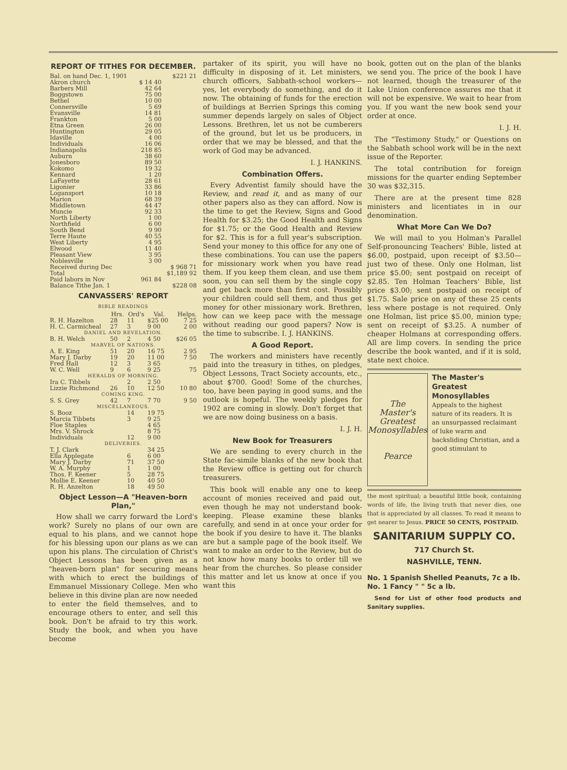REPORT OF TITHES FOR DECEMBER.
| Bal. on hand Dec. 1, 1901 | | $221 21 |
| Akron church | $ 14 40 | |
| Barbers Mill | 42 64 | |
| Boggstown | 75 00 | |
| Bethel | 10 00 | |
| Connersville | 5 69 | |
| Evansville | 14 81 | |
| Frankton | 5 00 | |
| Etna Green | 26 00 | |
| Huntington | 29 05 | |
| Idaville | 4 00 | |
| Individuals | 16 06 | |
| Indianapolis | 218 85 | |
| Auburn | 38 60 | |
| Jonesboro | 89 50 | |
| Kokomo | 19 32 | |
| Kennard | 1 20 | |
| LaFayette | 28 61 | |
| Ligonier | 33 86 | |
| Logansport | 10 18 | |
| Marion | 68 39 | |
| Middletown | 44 47 | |
| Muncie | 92 33 | |
| North Liberty | 1 00 | |
| Northfield | 6 00 | |
| South Bend | 9 90 | |
| Terre Haute | 40 55 | |
| West Liberty | 4 95 | |
| Elwood | 11 40 | |
| Pleasant View | 3 95 | |
| Noblesville | 3 00 | |
| Received during Dec | | $ 968 71 |
| Total | | $1,189 92 |
| Paid labors in Nov | 961 84 | |
| Balance Tithe Jan. 1 | | $228 08 |
CANVASSERS' REPORT
BIBLE READINGS
| | Hrs. | Ord's | Val. | Helps. |
| --- | --- | --- | --- | --- |
| R. H. Hazelton | 28 | 11 | $25 00 | 7 25 |
| H. C. Carmicheal | 27 | 3 | 9 00 | 2 00 |
| DANIEL AND REVELATION. | | | | |
| B. H. Welch | 50 | 2 | 4 50 | $26 05 |
| MARVEL OF NATIONS. | | | | |
| A. E. King | 51 | 20 | 16 75 | 2 95 |
| Mary J. Darby | 19 | 20 | 11 00 | 7 50 |
| Fred Hall | 12 | 3 | 3 65 | |
| W. C. Well | 9 | 6 | 9 25 | 75 |
| HERALDS OF MORNING. | | | | |
| Ira C. Tibbels | | 2 | 2 50 | |
| Lizzie Richmond | 26 | 10 | 12 50 | 10 80 |
| COMING KING. | | | | |
| S. S. Grey | 42 | 7 | 7 70 | 9 50 |
| MISCELLANEOUS. | | | | |
| S. Booz | | 14 | 19 75 | |
| Marcia Tibbets | | 3 | 9 25 | |
| Floe Staples | | | 4 65 | |
| Mrs. V. Shrock | | | 8 75 | |
| Individuals | | 12 | 9 00 | |
| DELIVERIES. | | | | |
| T. J. Clark | | | 34 25 | |
| Ella Applegate | | 6 | 6 00 | |
| Mary J. Darby | | 71 | 37 50 | |
| W. A. Murphy | | 1 | 1 00 | |
| Thos. F. Keener | | 5 | 28 75 | |
| Mollie E. Keener | | 10 | 40 50 | |
| R. H. Anzelton | | 18 | 49 50 | |
Object Lesson—A "Heaven-born Plan,"
How shall we carry forward the Lord's work? Surely no plans of our own are equal to his plans, and we cannot hope for his blessing upon our plans as we can upon his plans. The circulation of Christ's Object Lessons has been given as a "heaven-born plan" for securing means with which to erect the buildings of Emmanuel Missionary College. Men who believe in this divine plan are now needed to enter the field themselves, and to encourage others to enter, and sell this book. Don't be afraid to try this work. Study the book, and when you have become
partaker of its spirit, you will have no difficulty in disposing of it. Let ministers, church officers, Sabbath-school workers—yes, let everybody do something, and do it now. The obtaining of funds for the erection of buildings at Berrien Springs this coming summer depends largely on sales of Object Lessons. Brethren, let us not be cumberers of the ground, but let us be producers, in order that we may be blessed, and that the work of God may be advanced.
I. J. HANKINS.
Combination Offers.
Every Adventist family should have the Review, and read it, and as many of our other papers also as they can afford. Now is the time to get the Review, Signs and Good Health for $3.25; the Good Health and Signs for $1.75; or the Good Health and Review for $2. This is for a full year's subscription. Send your money to this office for any one of these combinations. You can use the papers for missionary work when you have read them. If you keep them clean, and use them soon, you can sell them by the single copy and get back more than first cost. Possibly your children could sell them, and thus get money for other missionary work. Brethren, how can we keep pace with the message without reading our good papers? Now is the time to subscribe. I. J. HANKINS.
A Good Report.
The workers and ministers have recently paid into the treasury in tithes, on pledges, Object Lessons, Tract Society accounts, etc., about $700. Good! Some of the churches, too, have been paying in good sums, and the outlook is hopeful. The weekly pledges for 1902 are coming in slowly. Don't forget that we are now doing business on a basis.
I. J. H.
New Book for Treasurers
We are sending to every church in the State fac-simile blanks of the new book that the Review office is getting out for church treasurers.
This book will enable any one to keep account of monies received and paid out, even though he may not understand book-keeping. Please examine these blanks carefully, and send in at once your order for the book if you desire to have it. The blanks are but a sample page of the book itself. We want to make an order to the Review, but do not know how many books to order till we hear from the churches. So please consider this matter and let us know at once if you want this
book, gotten out on the plan of the blanks we send you. The price of the book I have not learned, though the treasurer of the Lake Union conference assures me that it will not be expensive. We wait to hear from you. If you want the new book send your order at once.
I. J. H.
The "Testimony Study," or Questions on the Sabbath school work will be in the next issue of the Reporter.
The total contribution for foreign missions for the quarter ending September 30 was $32,315.
There are at the present time 828 ministers and licentiates in in our denomination.
What More Can We Do?
We will mail to you Holman's Parallel Self-pronouncing Teachers' Bible, listed at $6.00, postpaid, upon receipt of $3.50—just two of these. Only one Holman, list price $5.00; sent postpaid on receipt of $2.85. Ten Holman Teachers' Bible, list price $3.00; sent postpaid on receipt of $1.75. Sale price on any of these 25 cents less where postage is not required. Only one Holman, list price $5.00, minion type; sent on receipt of $3.25. A number of cheaper Holmans at corresponding offers. All are limp covers. In sending the price describe the book wanted, and if it is sold, state next choice.
The
Master's
Greatest
Monosyllables
Pearce
The Master's Greatest Monosyllables
Appeals to the highest nature of its readers. It is an unsurpassed reclaimant of luke warm and backsliding Christian, and a good stimulant to
the most spiritual; a beautiful little book, containing words of life, the living truth that never dies, one that is appreciated by all classes. To read it means to get nearer to Jesus. PRICE 50 CENTS, POSTPAID.
SANITARIUM SUPPLY CO.
717 Church St.
NASHVILLE, TENN.
No. 1 Spanish Shelled Peanuts, 7c a lb.
No. 1 Fancy " " 5c a lb.
Send for List of other food products and Sanitary supplies.